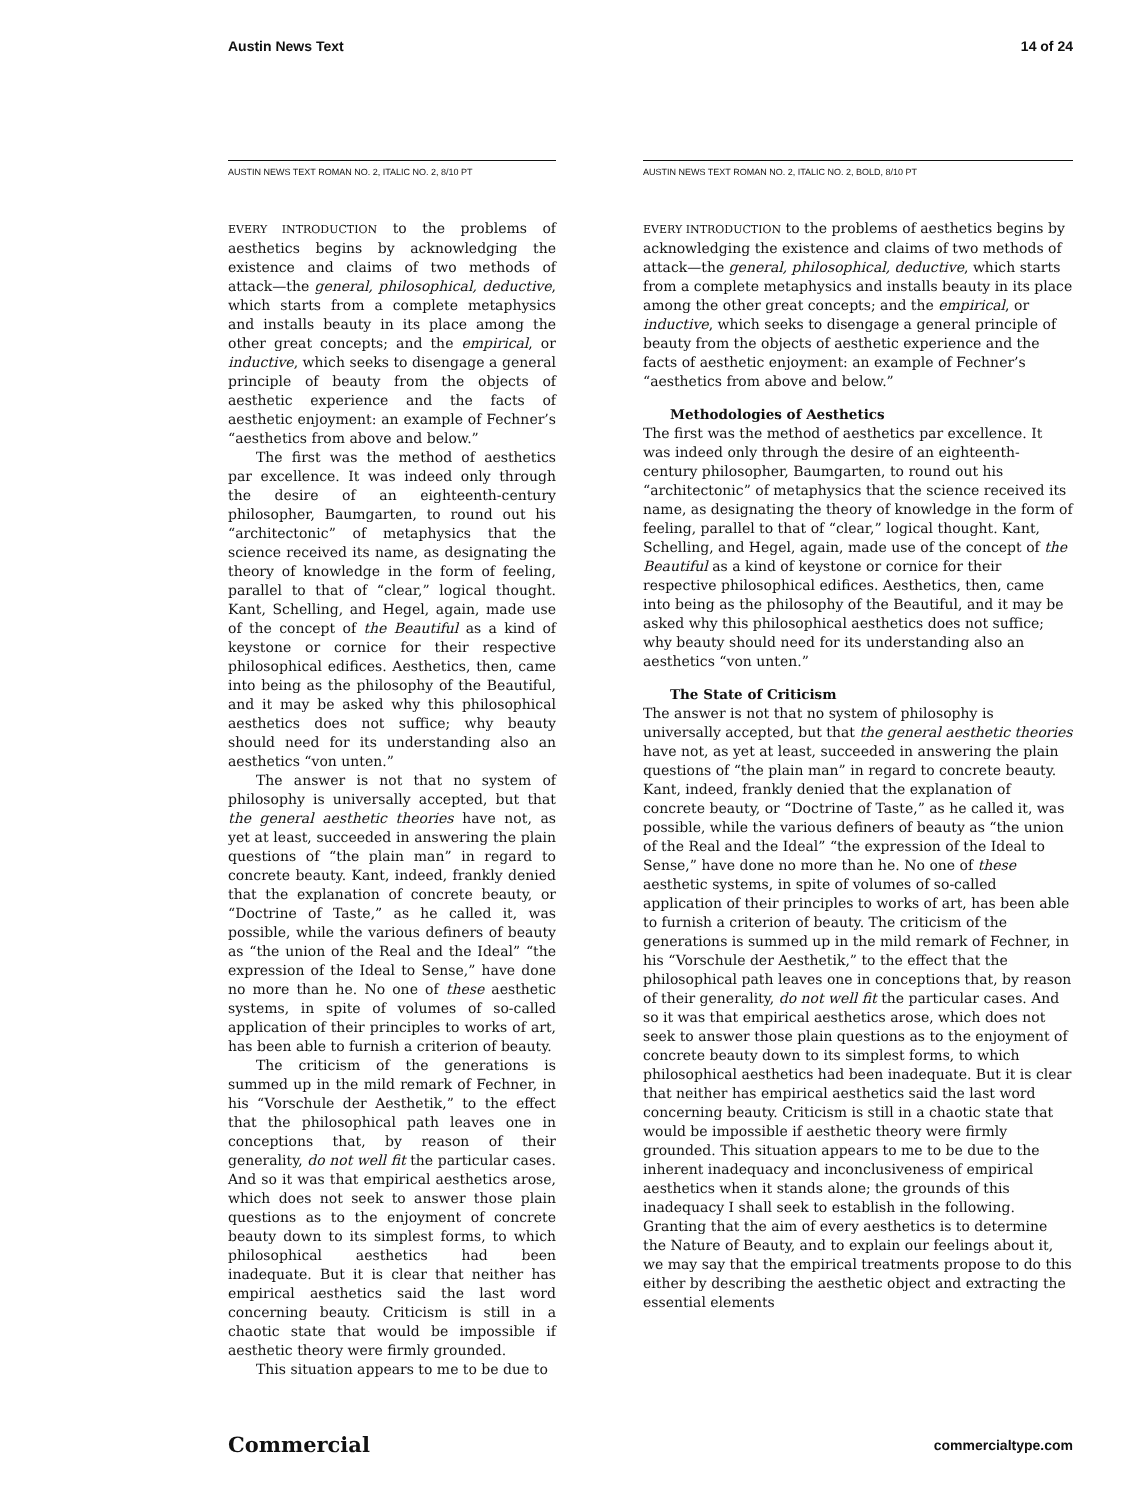Austin News Text 14 of 24
AUSTIN NEWS TEXT ROMAN NO. 2, ITALIC NO. 2, 8/10 PT
EVERY INTRODUCTION to the problems of aesthetics begins by acknowledging the existence and claims of two methods of attack—the general, philosophical, deductive, which starts from a complete metaphysics and installs beauty in its place among the other great concepts; and the empirical, or inductive, which seeks to disengage a general principle of beauty from the objects of aesthetic experience and the facts of aesthetic enjoyment: an example of Fechner’s “aesthetics from above and below.”
The first was the method of aesthetics par excellence. It was indeed only through the desire of an eighteenth-century philosopher, Baumgarten, to round out his “architectonic” of metaphysics that the science received its name, as designating the theory of knowledge in the form of feeling, parallel to that of “clear,” logical thought. Kant, Schelling, and Hegel, again, made use of the concept of the Beautiful as a kind of keystone or cornice for their respective philosophical edifices. Aesthetics, then, came into being as the philosophy of the Beautiful, and it may be asked why this philosophical aesthetics does not suffice; why beauty should need for its understanding also an aesthetics “von unten.”
The answer is not that no system of philosophy is universally accepted, but that the general aesthetic theories have not, as yet at least, succeeded in answering the plain questions of “the plain man” in regard to concrete beauty. Kant, indeed, frankly denied that the explanation of concrete beauty, or “Doctrine of Taste,” as he called it, was possible, while the various definers of beauty as “the union of the Real and the Ideal” “the expression of the Ideal to Sense,” have done no more than he. No one of these aesthetic systems, in spite of volumes of so-called application of their principles to works of art, has been able to furnish a criterion of beauty.
The criticism of the generations is summed up in the mild remark of Fechner, in his “Vorschule der Aesthetik,” to the effect that the philosophical path leaves one in conceptions that, by reason of their generality, do not well fit the particular cases. And so it was that empirical aesthetics arose, which does not seek to answer those plain questions as to the enjoyment of concrete beauty down to its simplest forms, to which philosophical aesthetics had been inadequate. But it is clear that neither has empirical aesthetics said the last word concerning beauty. Criticism is still in a chaotic state that would be impossible if aesthetic theory were firmly grounded.
This situation appears to me to be due to
AUSTIN NEWS TEXT ROMAN NO. 2, ITALIC NO. 2, BOLD, 8/10 PT
EVERY INTRODUCTION to the problems of aesthetics begins by acknowledging the existence and claims of two methods of attack—the general, philosophical, deductive, which starts from a complete metaphysics and installs beauty in its place among the other great concepts; and the empirical, or inductive, which seeks to disengage a general principle of beauty from the objects of aesthetic experience and the facts of aesthetic enjoyment: an example of Fechner’s “aesthetics from above and below.”
Methodologies of Aesthetics
The first was the method of aesthetics par excellence. It was indeed only through the desire of an eighteenth-century philosopher, Baumgarten, to round out his “architectonic” of metaphysics that the science received its name, as designating the theory of knowledge in the form of feeling, parallel to that of “clear,” logical thought. Kant, Schelling, and Hegel, again, made use of the concept of the Beautiful as a kind of keystone or cornice for their respective philosophical edifices. Aesthetics, then, came into being as the philosophy of the Beautiful, and it may be asked why this philosophical aesthetics does not suffice; why beauty should need for its understanding also an aesthetics “von unten.”
The State of Criticism
The answer is not that no system of philosophy is universally accepted, but that the general aesthetic theories have not, as yet at least, succeeded in answering the plain questions of “the plain man” in regard to concrete beauty. Kant, indeed, frankly denied that the explanation of concrete beauty, or “Doctrine of Taste,” as he called it, was possible, while the various definers of beauty as “the union of the Real and the Ideal” “the expression of the Ideal to Sense,” have done no more than he. No one of these aesthetic systems, in spite of volumes of so-called application of their principles to works of art, has been able to furnish a criterion of beauty. The criticism of the generations is summed up in the mild remark of Fechner, in his “Vorschule der Aesthetik,” to the effect that the philosophical path leaves one in conceptions that, by reason of their generality, do not well fit the particular cases. And so it was that empirical aesthetics arose, which does not seek to answer those plain questions as to the enjoyment of concrete beauty down to its simplest forms, to which philosophical aesthetics had been inadequate. But it is clear that neither has empirical aesthetics said the last word concerning beauty. Criticism is still in a chaotic state that would be impossible if aesthetic theory were firmly grounded. This situation appears to me to be due to the inherent inadequacy and inconclusiveness of empirical aesthetics when it stands alone; the grounds of this inadequacy I shall seek to establish in the following. Granting that the aim of every aesthetics is to determine the Nature of Beauty, and to explain our feelings about it, we may say that the empirical treatments propose to do this either by describing the aesthetic object and extracting the essential elements
Commercial commercialtype.com